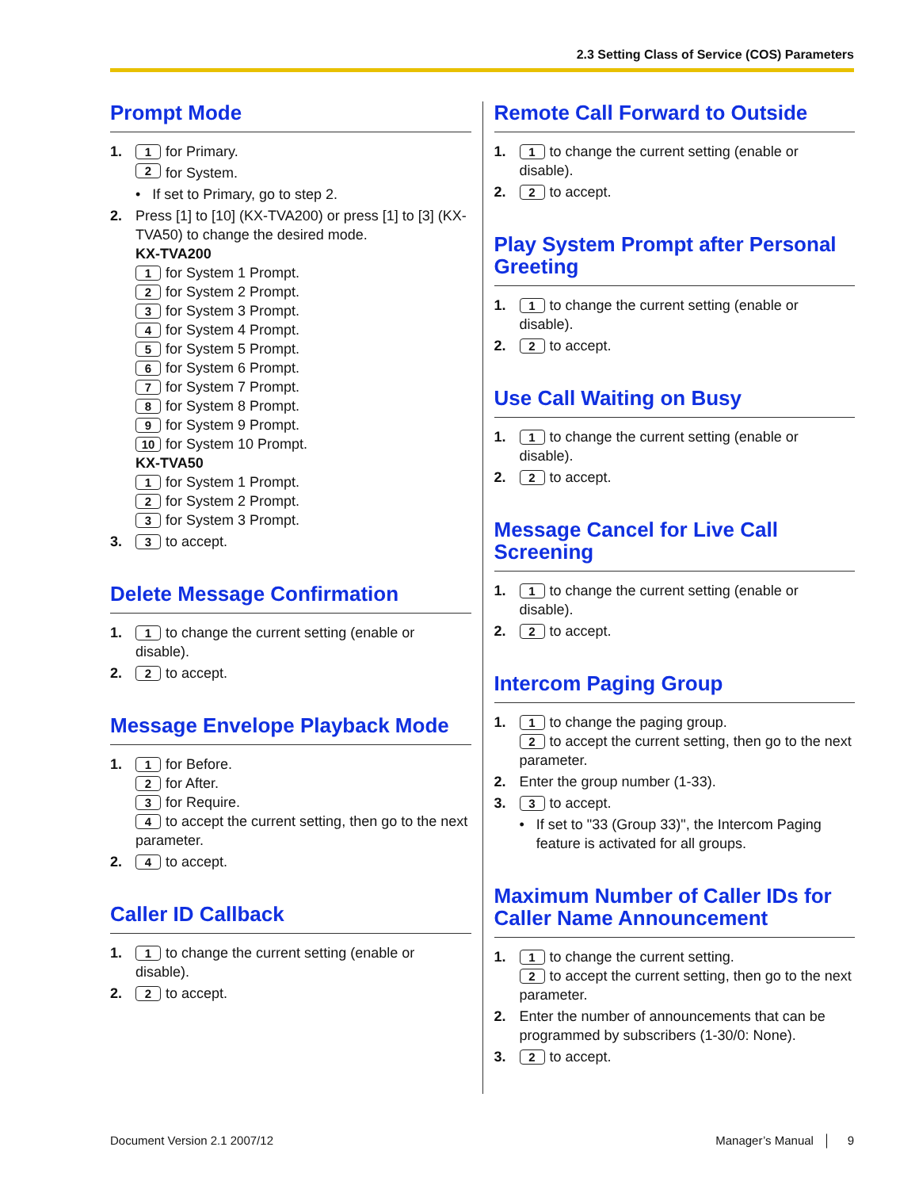2.3 Setting Class of Service (COS) Parameters
Prompt Mode
1. 1 for Primary.
2 for System.
• If set to Primary, go to step 2.
2. Press [1] to [10] (KX-TVA200) or press [1] to [3] (KX-TVA50) to change the desired mode.
KX-TVA200
1 for System 1 Prompt.
2 for System 2 Prompt.
3 for System 3 Prompt.
4 for System 4 Prompt.
5 for System 5 Prompt.
6 for System 6 Prompt.
7 for System 7 Prompt.
8 for System 8 Prompt.
9 for System 9 Prompt.
10 for System 10 Prompt.
KX-TVA50
1 for System 1 Prompt.
2 for System 2 Prompt.
3 for System 3 Prompt.
3. 3 to accept.
Delete Message Confirmation
1. 1 to change the current setting (enable or disable).
2. 2 to accept.
Message Envelope Playback Mode
1. 1 for Before.
2 for After.
3 for Require.
4 to accept the current setting, then go to the next parameter.
2. 4 to accept.
Caller ID Callback
1. 1 to change the current setting (enable or disable).
2. 2 to accept.
Remote Call Forward to Outside
1. 1 to change the current setting (enable or disable).
2. 2 to accept.
Play System Prompt after Personal Greeting
1. 1 to change the current setting (enable or disable).
2. 2 to accept.
Use Call Waiting on Busy
1. 1 to change the current setting (enable or disable).
2. 2 to accept.
Message Cancel for Live Call Screening
1. 1 to change the current setting (enable or disable).
2. 2 to accept.
Intercom Paging Group
1. 1 to change the paging group.
2 to accept the current setting, then go to the next parameter.
2. Enter the group number (1-33).
3. 3 to accept.
• If set to "33 (Group 33)", the Intercom Paging feature is activated for all groups.
Maximum Number of Caller IDs for Caller Name Announcement
1. 1 to change the current setting.
2 to accept the current setting, then go to the next parameter.
2. Enter the number of announcements that can be programmed by subscribers (1-30/0: None).
3. 2 to accept.
Document Version 2.1 2007/12 Manager’s Manual │ 9